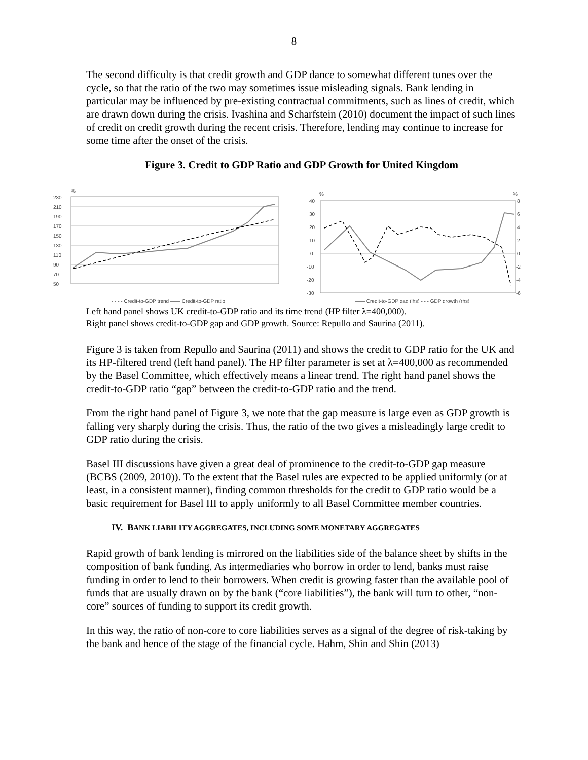8
The second difficulty is that credit growth and GDP dance to somewhat different tunes over the cycle, so that the ratio of the two may sometimes issue misleading signals. Bank lending in particular may be influenced by pre-existing contractual commitments, such as lines of credit, which are drawn down during the crisis. Ivashina and Scharfstein (2010) document the impact of such lines of credit on credit growth during the recent crisis. Therefore, lending may continue to increase for some time after the onset of the crisis.
Figure 3. Credit to GDP Ratio and GDP Growth for United Kingdom
%
230
210
190
170
150
130
110
90
70
50
- - - - Credit-to-GDP trend —— Credit-to-GDP ratio
%
40
30
20
10
0
-10
-20
-30
%
8
6
4
2
0
-2
-4
-6
—— Credit-to-GDP gap (lhs) - - - GDP growth (rhs)
Left hand panel shows UK credit-to-GDP ratio and its time trend (HP filter λ=400,000).
Right panel shows credit-to-GDP gap and GDP growth. Source: Repullo and Saurina (2011).
Figure 3 is taken from Repullo and Saurina (2011) and shows the credit to GDP ratio for the UK and its HP-filtered trend (left hand panel). The HP filter parameter is set at λ=400,000 as recommended by the Basel Committee, which effectively means a linear trend. The right hand panel shows the credit-to-GDP ratio “gap” between the credit-to-GDP ratio and the trend.
From the right hand panel of Figure 3, we note that the gap measure is large even as GDP growth is falling very sharply during the crisis. Thus, the ratio of the two gives a misleadingly large credit to GDP ratio during the crisis.
Basel III discussions have given a great deal of prominence to the credit-to-GDP gap measure (BCBS (2009, 2010)). To the extent that the Basel rules are expected to be applied uniformly (or at least, in a consistent manner), finding common thresholds for the credit to GDP ratio would be a basic requirement for Basel III to apply uniformly to all Basel Committee member countries.
IV. BANK LIABILITY AGGREGATES, INCLUDING SOME MONETARY AGGREGATES
Rapid growth of bank lending is mirrored on the liabilities side of the balance sheet by shifts in the composition of bank funding. As intermediaries who borrow in order to lend, banks must raise funding in order to lend to their borrowers. When credit is growing faster than the available pool of funds that are usually drawn on by the bank (“core liabilities”), the bank will turn to other, “non-core” sources of funding to support its credit growth.
In this way, the ratio of non-core to core liabilities serves as a signal of the degree of risk-taking by the bank and hence of the stage of the financial cycle. Hahm, Shin and Shin (2013)